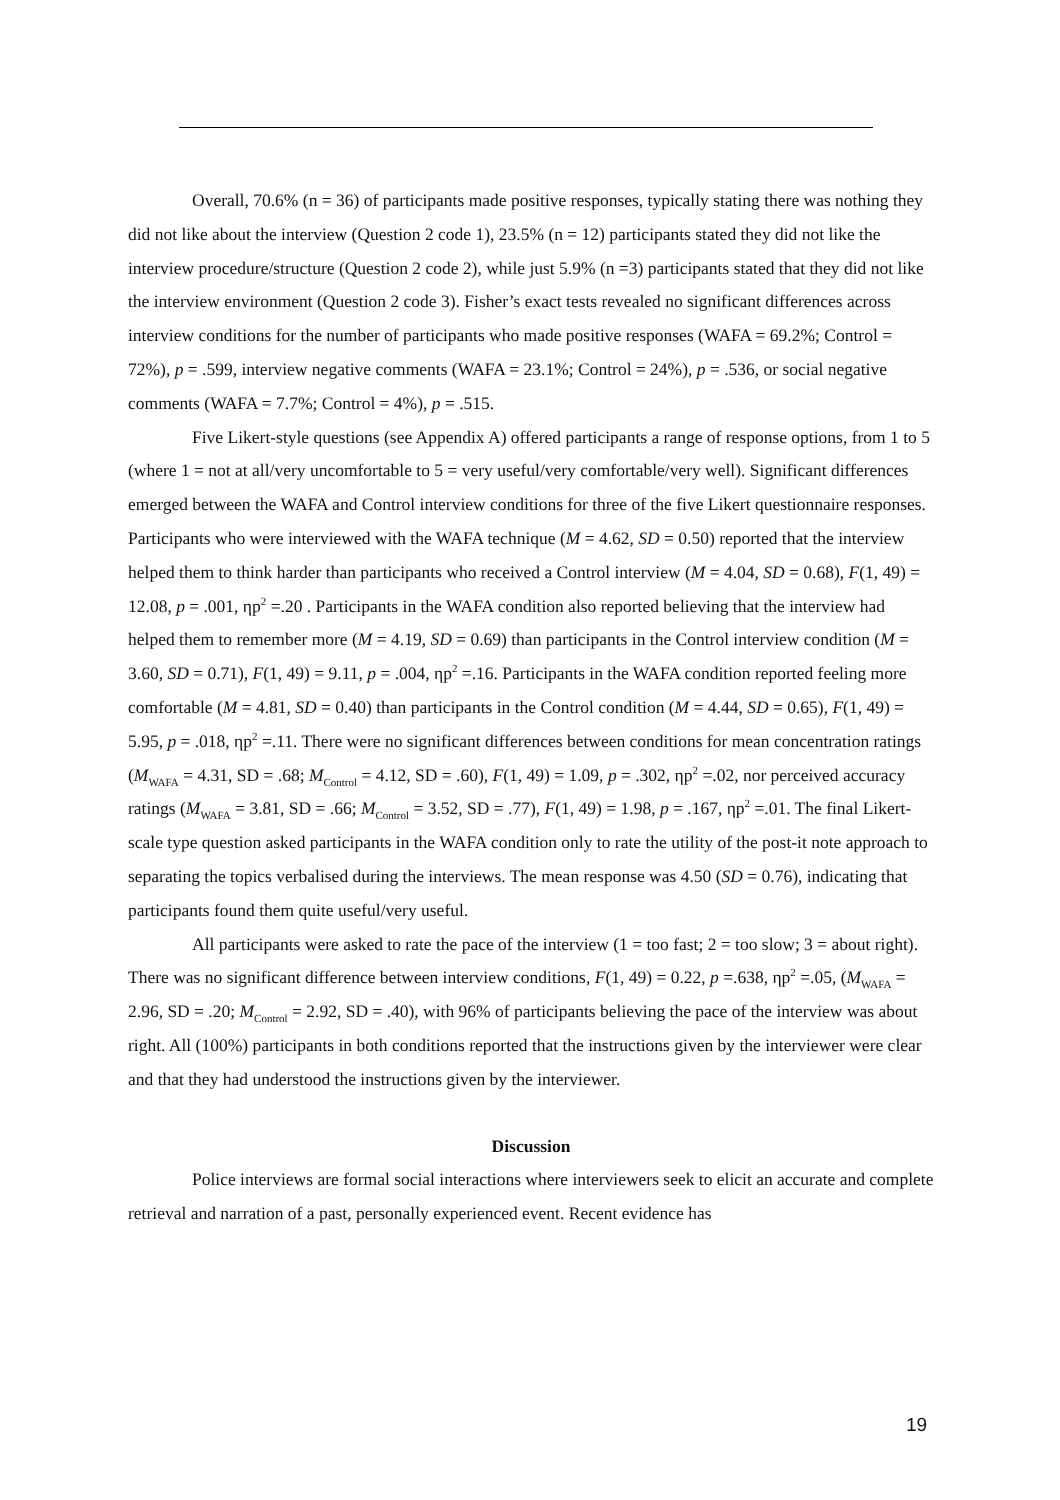Overall, 70.6% (n = 36) of participants made positive responses, typically stating there was nothing they did not like about the interview (Question 2 code 1), 23.5% (n = 12) participants stated they did not like the interview procedure/structure (Question 2 code 2), while just 5.9% (n =3) participants stated that they did not like the interview environment (Question 2 code 3). Fisher’s exact tests revealed no significant differences across interview conditions for the number of participants who made positive responses (WAFA = 69.2%; Control = 72%), p = .599, interview negative comments (WAFA = 23.1%; Control = 24%), p = .536, or social negative comments (WAFA = 7.7%; Control = 4%), p = .515.
Five Likert-style questions (see Appendix A) offered participants a range of response options, from 1 to 5 (where 1 = not at all/very uncomfortable to 5 = very useful/very comfortable/very well). Significant differences emerged between the WAFA and Control interview conditions for three of the five Likert questionnaire responses. Participants who were interviewed with the WAFA technique (M = 4.62, SD = 0.50) reported that the interview helped them to think harder than participants who received a Control interview (M = 4.04, SD = 0.68), F(1, 49) = 12.08, p = .001, ηp<sup>2</sup> =.20 . Participants in the WAFA condition also reported believing that the interview had helped them to remember more (M = 4.19, SD = 0.69) than participants in the Control interview condition (M = 3.60, SD = 0.71), F(1, 49) = 9.11, p = .004, ηp<sup>2</sup> =.16. Participants in the WAFA condition reported feeling more comfortable (M = 4.81, SD = 0.40) than participants in the Control condition (M = 4.44, SD = 0.65), F(1, 49) = 5.95, p = .018, ηp<sup>2</sup> =.11. There were no significant differences between conditions for mean concentration ratings (M<sub>WAFA</sub> = 4.31, SD = .68; M<sub>Control</sub> = 4.12, SD = .60), F(1, 49) = 1.09, p = .302, ηp<sup>2</sup> =.02, nor perceived accuracy ratings (M<sub>WAFA</sub> = 3.81, SD = .66; M<sub>Control</sub> = 3.52, SD = .77), F(1, 49) = 1.98, p = .167, ηp<sup>2</sup> =.01. The final Likert-scale type question asked participants in the WAFA condition only to rate the utility of the post-it note approach to separating the topics verbalised during the interviews. The mean response was 4.50 (SD = 0.76), indicating that participants found them quite useful/very useful.
All participants were asked to rate the pace of the interview (1 = too fast; 2 = too slow; 3 = about right). There was no significant difference between interview conditions, F(1, 49) = 0.22, p =.638, ηp<sup>2</sup> =.05, (M<sub>WAFA</sub> = 2.96, SD = .20; M<sub>Control</sub> = 2.92, SD = .40), with 96% of participants believing the pace of the interview was about right. All (100%) participants in both conditions reported that the instructions given by the interviewer were clear and that they had understood the instructions given by the interviewer.
Discussion
Police interviews are formal social interactions where interviewers seek to elicit an accurate and complete retrieval and narration of a past, personally experienced event. Recent evidence has
19